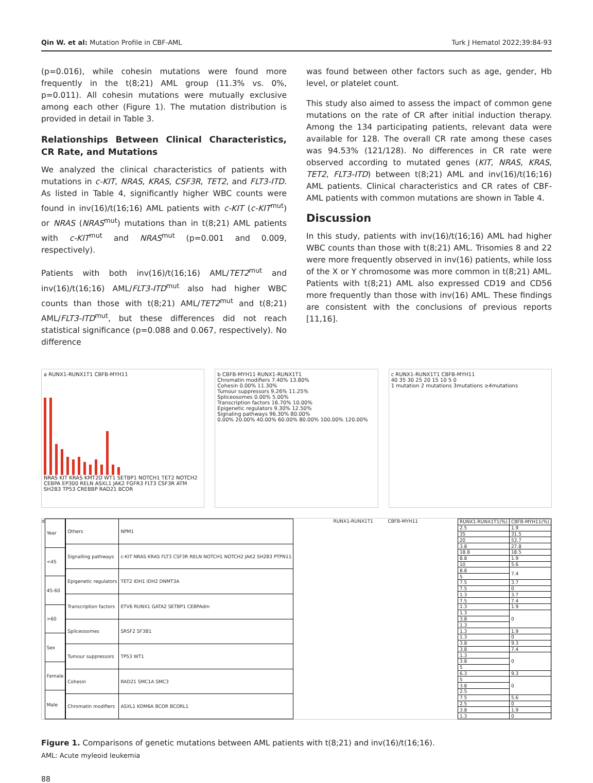Qin W. et al: Mutation Profile in CBF-AML Turk J Hematol 2022;39:84-93
(p=0.016), while cohesin mutations were found more frequently in the t(8;21) AML group (11.3% vs. 0%, p=0.011). All cohesin mutations were mutually exclusive among each other (Figure 1). The mutation distribution is provided in detail in Table 3.
Relationships Between Clinical Characteristics, CR Rate, and Mutations
We analyzed the clinical characteristics of patients with mutations in c-KIT, NRAS, KRAS, CSF3R, TET2, and FLT3-ITD. As listed in Table 4, significantly higher WBC counts were found in inv(16)/t(16;16) AML patients with c-KIT (c-KIT<sup>mut</sup>) or NRAS (NRAS<sup>mut</sup>) mutations than in t(8;21) AML patients with c-KIT<sup>mut</sup> and NRAS<sup>mut</sup> (p=0.001 and 0.009, respectively).
Patients with both inv(16)/t(16;16) AML/TET2<sup>mut</sup> and inv(16)/t(16;16) AML/FLT3-ITD<sup>mut</sup> also had higher WBC counts than those with t(8;21) AML/TET2<sup>mut</sup> and t(8;21) AML/FLT3-ITD<sup>mut</sup>, but these differences did not reach statistical significance (p=0.088 and 0.067, respectively). No difference
was found between other factors such as age, gender, Hb level, or platelet count.
This study also aimed to assess the impact of common gene mutations on the rate of CR after initial induction therapy. Among the 134 participating patients, relevant data were available for 128. The overall CR rate among these cases was 94.53% (121/128). No differences in CR rate were observed according to mutated genes (KIT, NRAS, KRAS, TET2, FLT3-ITD) between t(8;21) AML and inv(16)/t(16;16) AML patients. Clinical characteristics and CR rates of CBF-AML patients with common mutations are shown in Table 4.
Discussion
In this study, patients with inv(16)/t(16;16) AML had higher WBC counts than those with t(8;21) AML. Trisomies 8 and 22 were more frequently observed in inv(16) patients, while loss of the X or Y chromosome was more common in t(8;21) AML. Patients with t(8;21) AML also expressed CD19 and CD56 more frequently than those with inv(16) AML. These findings are consistent with the conclusions of previous reports [11,16].
a RUNX1-RUNX1T1 CBFB-MYH11
NRAS KIT KRAS KMT2D WT1 SETBP1 NOTCH1 TET2 NOTCH2 CEBPA EP300 RELN ASXL1 JAK2 FGFR3 FLT3 CSF3R ATM SH2B3 TP53 CREBBP RAD21 BCOR
b CBFB-MYH11 RUNX1-RUNX1T1
Chromatin modifiers 7.40% 13.80%
Cohesin 0.00% 11.30%
Tumour suppressors 9.26% 11.25%
Spliceosomes 0.00% 5.00%
Transcription factors 16.70% 10.00%
Epigenetic regulators 9.30% 12.50%
Signaling pathways 96.30% 80.00%
0.00% 20.00% 40.00% 60.00% 80.00% 100.00% 120.00%
c RUNX1-RUNX1T1 CBFB-MYH11
40 35 30 25 20 15 10 5 0
1 mutation 2 mutations 3mutations ≥4mutations
d
| Year |
| <45 |
| 45-60 |
| >60 |
| Sex |
| Female |
| Male |
| Others | NPM1 |
| Signalling pathways | c-KIT NRAS KRAS FLT3 CSF3R RELN NOTCH1 NOTCH2 JAK2 SH2B3 PTPN11 |
| Epigenetic regulators | TET2 IDH1 IDH2 DNMT3A |
| Transcription factors | ETV6 RUNX1 GATA2 SETBP1 CEBPAdm |
| Spliceosomes | SRSF2 SF3B1 |
| Tumour suppressors | TP53 WT1 |
| Cohesin | RAD21 SMC1A SMC3 |
| Chromatin modifiers | ASXL1 KDM6A BCOR BCORL1 |
RUNX1-RUNX1T1 CBFB-MYH11
| RUNX1-RUNX1T1(%) | CBFB-MYH11(%) |
| 2.5 | 1.9 |
| 35 | 31.5 |
| 20 | 53.7 |
| 3.8 | 27.8 |
| 18.8 | 18.5 |
| 8.8 | 1.9 |
| 10 | 5.6 |
| 8.8 | 7.4 |
| 5 | |
| 7.5 | 3.7 |
| 7.5 | 0 |
| 1.3 | 3.7 |
| 7.5 | 7.4 |
| 1.3 | 1.9 |
| 1.3 | 0 |
| 3.8 | |
| 1.3 | |
| 1.3 | 1.9 |
| 1.3 | 0 |
| 3.8 | 9.3 |
| 3.8 | 7.4 |
| 1.3 | 0 |
| 3.8 | |
| 5 | |
| 6.3 | 9.3 |
| 5 | 0 |
| 3.8 | |
| 2.5 | |
| 7.5 | 5.6 |
| 2.5 | 0 |
| 3.8 | 1.9 |
| 1.3 | 0 |
Figure 1. Comparisons of genetic mutations between AML patients with t(8;21) and inv(16)/t(16;16).
AML: Acute myleoid leukemia
88